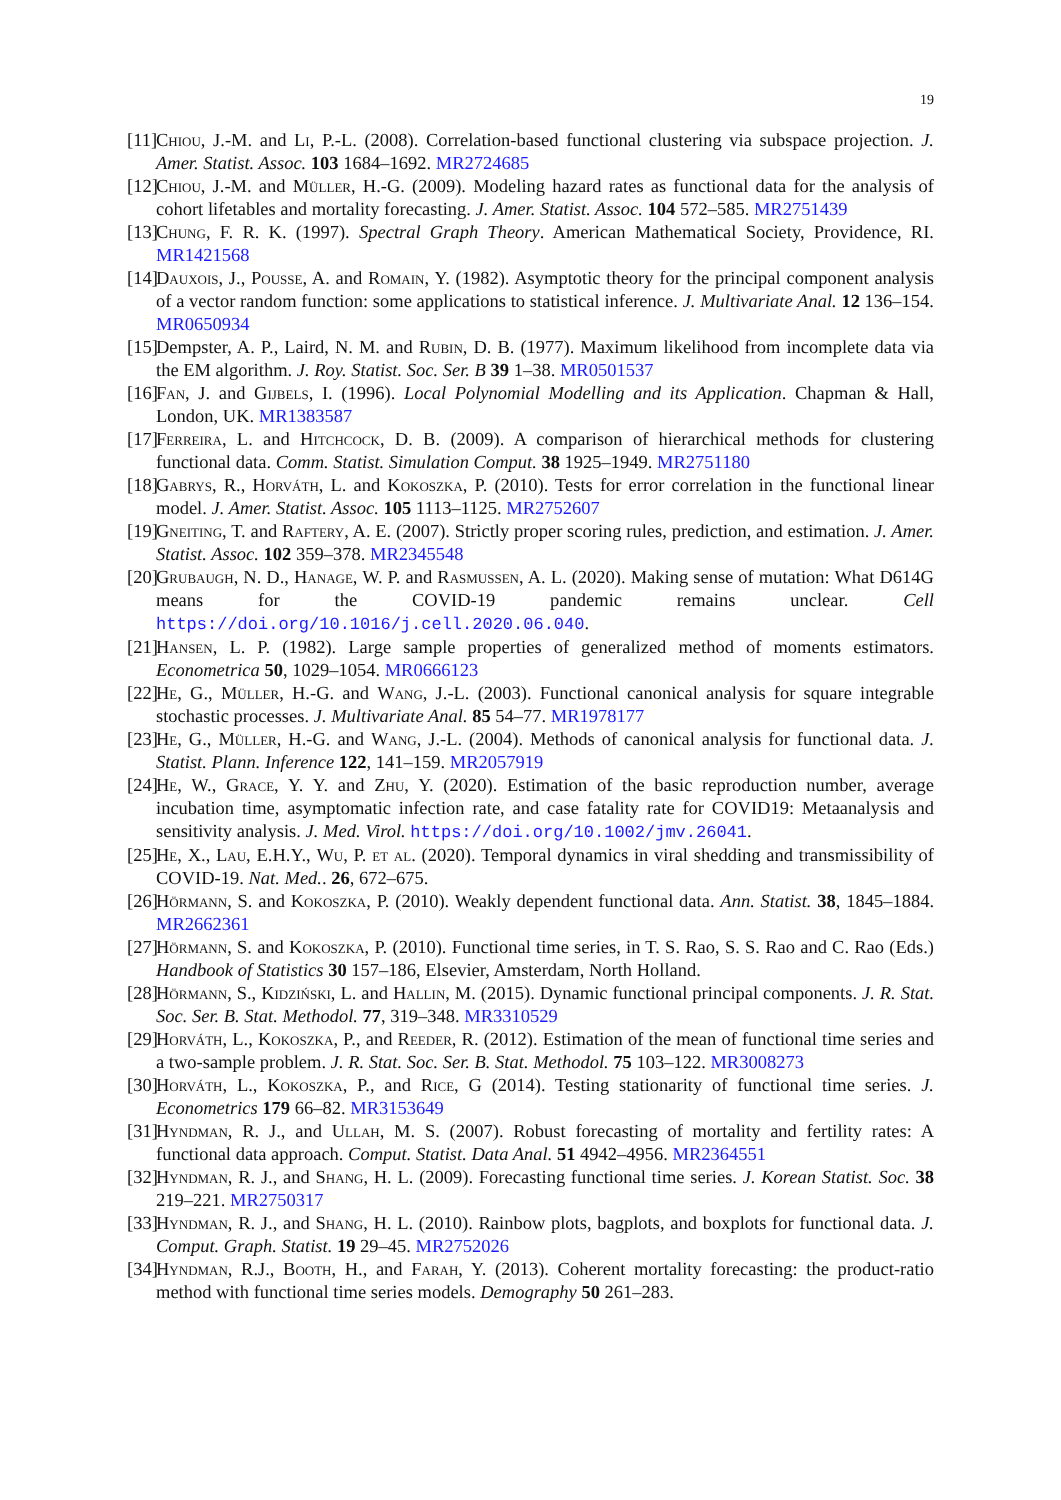19
[11] Chiou, J.-M. and Li, P.-L. (2008). Correlation-based functional clustering via subspace projection. J. Amer. Statist. Assoc. 103 1684–1692. MR2724685
[12] Chiou, J.-M. and Müller, H.-G. (2009). Modeling hazard rates as functional data for the analysis of cohort lifetables and mortality forecasting. J. Amer. Statist. Assoc. 104 572–585. MR2751439
[13] Chung, F. R. K. (1997). Spectral Graph Theory. American Mathematical Society, Providence, RI. MR1421568
[14] Dauxois, J., Pousse, A. and Romain, Y. (1982). Asymptotic theory for the principal component analysis of a vector random function: some applications to statistical inference. J. Multivariate Anal. 12 136–154. MR0650934
[15] Dempster, A. P., Laird, N. M. and Rubin, D. B. (1977). Maximum likelihood from incomplete data via the EM algorithm. J. Roy. Statist. Soc. Ser. B 39 1–38. MR0501537
[16] Fan, J. and Gijbels, I. (1996). Local Polynomial Modelling and its Application. Chapman & Hall, London, UK. MR1383587
[17] Ferreira, L. and Hitchcock, D. B. (2009). A comparison of hierarchical methods for clustering functional data. Comm. Statist. Simulation Comput. 38 1925–1949. MR2751180
[18] Gabrys, R., Horváth, L. and Kokoszka, P. (2010). Tests for error correlation in the functional linear model. J. Amer. Statist. Assoc. 105 1113–1125. MR2752607
[19] Gneiting, T. and Raftery, A. E. (2007). Strictly proper scoring rules, prediction, and estimation. J. Amer. Statist. Assoc. 102 359–378. MR2345548
[20] Grubaugh, N. D., Hanage, W. P. and Rasmussen, A. L. (2020). Making sense of mutation: What D614G means for the COVID-19 pandemic remains unclear. Cell https://doi.org/10.1016/j.cell.2020.06.040.
[21] Hansen, L. P. (1982). Large sample properties of generalized method of moments estimators. Econometrica 50, 1029–1054. MR0666123
[22] He, G., Müller, H.-G. and Wang, J.-L. (2003). Functional canonical analysis for square integrable stochastic processes. J. Multivariate Anal. 85 54–77. MR1978177
[23] He, G., Müller, H.-G. and Wang, J.-L. (2004). Methods of canonical analysis for functional data. J. Statist. Plann. Inference 122, 141–159. MR2057919
[24] He, W., Grace, Y. Y. and Zhu, Y. (2020). Estimation of the basic reproduction number, average incubation time, asymptomatic infection rate, and case fatality rate for COVID19: Metaanalysis and sensitivity analysis. J. Med. Virol. https://doi.org/10.1002/jmv.26041.
[25] He, X., Lau, E.H.Y., Wu, P. et al. (2020). Temporal dynamics in viral shedding and transmissibility of COVID-19. Nat. Med.. 26, 672–675.
[26] Hörmann, S. and Kokoszka, P. (2010). Weakly dependent functional data. Ann. Statist. 38, 1845–1884. MR2662361
[27] Hörmann, S. and Kokoszka, P. (2010). Functional time series, in T. S. Rao, S. S. Rao and C. Rao (Eds.) Handbook of Statistics 30 157–186, Elsevier, Amsterdam, North Holland.
[28] Hörmann, S., Kidziński, L. and Hallin, M. (2015). Dynamic functional principal components. J. R. Stat. Soc. Ser. B. Stat. Methodol. 77, 319–348. MR3310529
[29] Horváth, L., Kokoszka, P., and Reeder, R. (2012). Estimation of the mean of functional time series and a two-sample problem. J. R. Stat. Soc. Ser. B. Stat. Methodol. 75 103–122. MR3008273
[30] Horváth, L., Kokoszka, P., and Rice, G (2014). Testing stationarity of functional time series. J. Econometrics 179 66–82. MR3153649
[31] Hyndman, R. J., and Ullah, M. S. (2007). Robust forecasting of mortality and fertility rates: A functional data approach. Comput. Statist. Data Anal. 51 4942–4956. MR2364551
[32] Hyndman, R. J., and Shang, H. L. (2009). Forecasting functional time series. J. Korean Statist. Soc. 38 219–221. MR2750317
[33] Hyndman, R. J., and Shang, H. L. (2010). Rainbow plots, bagplots, and boxplots for functional data. J. Comput. Graph. Statist. 19 29–45. MR2752026
[34] Hyndman, R.J., Booth, H., and Farah, Y. (2013). Coherent mortality forecasting: the product-ratio method with functional time series models. Demography 50 261–283.